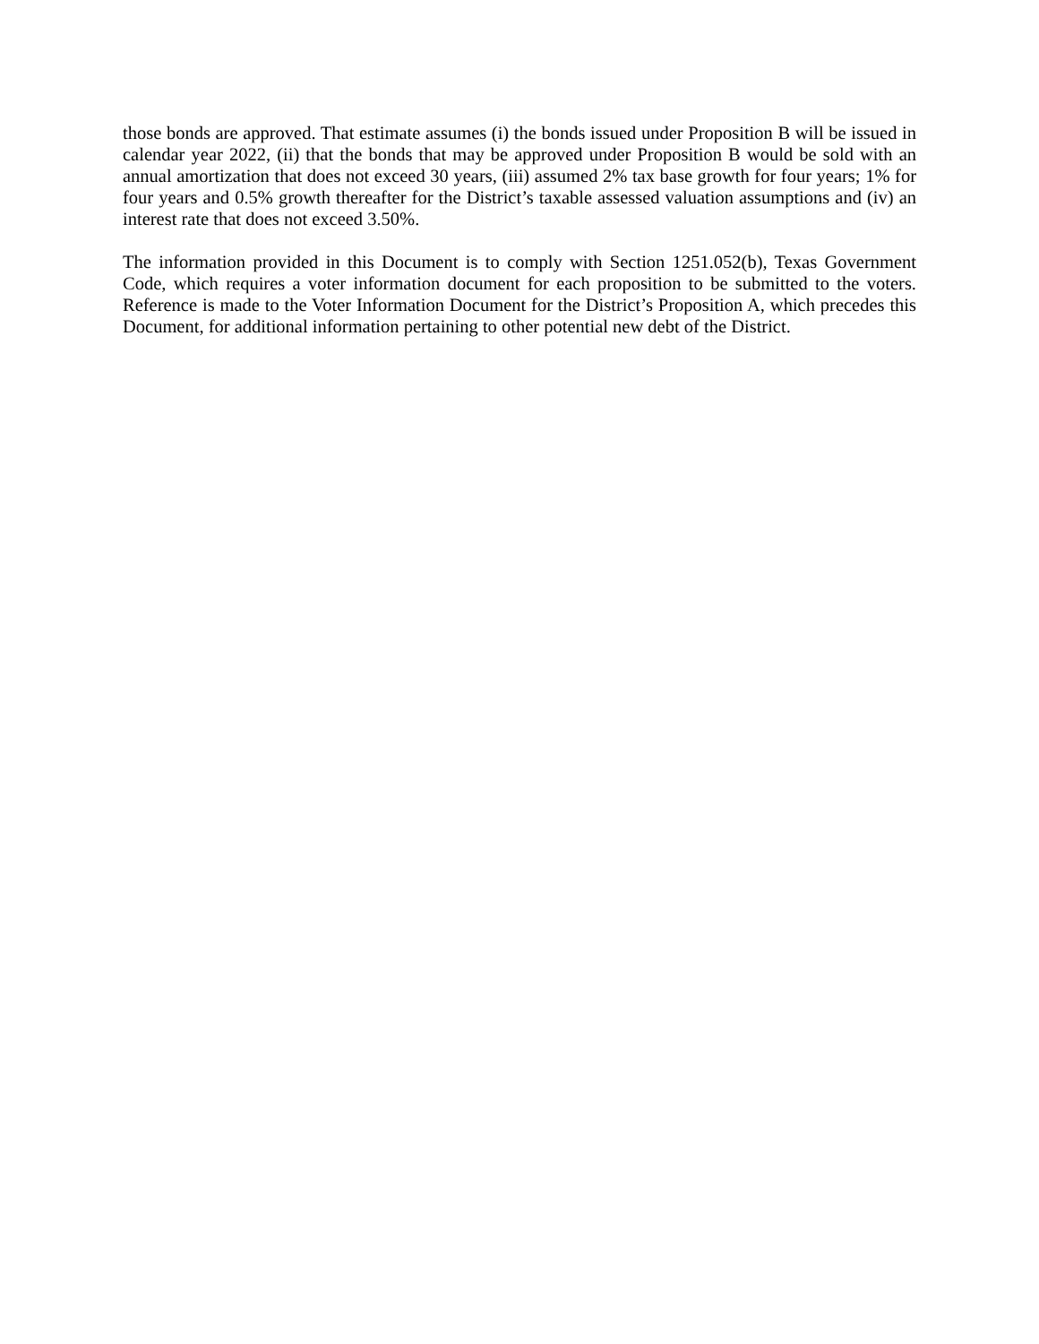those bonds are approved. That estimate assumes (i) the bonds issued under Proposition B will be issued in calendar year 2022, (ii) that the bonds that may be approved under Proposition B would be sold with an annual amortization that does not exceed 30 years, (iii) assumed 2% tax base growth for four years; 1% for four years and 0.5% growth thereafter for the District’s taxable assessed valuation assumptions and (iv) an interest rate that does not exceed 3.50%.
The information provided in this Document is to comply with Section 1251.052(b), Texas Government Code, which requires a voter information document for each proposition to be submitted to the voters. Reference is made to the Voter Information Document for the District’s Proposition A, which precedes this Document, for additional information pertaining to other potential new debt of the District.